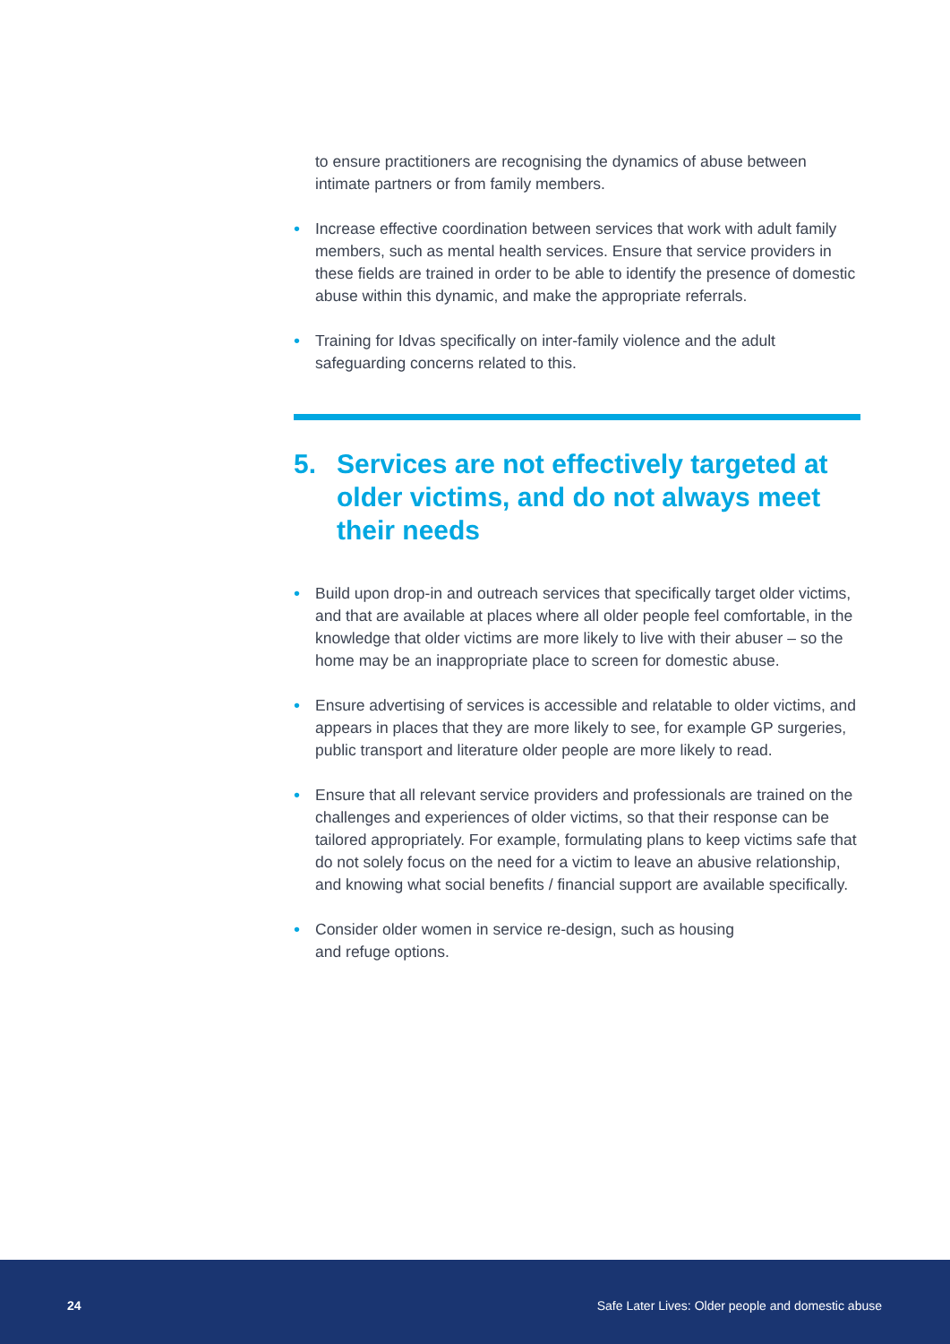to ensure practitioners are recognising the dynamics of abuse between intimate partners or from family members.
• Increase effective coordination between services that work with adult family members, such as mental health services. Ensure that service providers in these fields are trained in order to be able to identify the presence of domestic abuse within this dynamic, and make the appropriate referrals.
• Training for Idvas specifically on inter-family violence and the adult safeguarding concerns related to this.
5. Services are not effectively targeted at older victims, and do not always meet their needs
• Build upon drop-in and outreach services that specifically target older victims, and that are available at places where all older people feel comfortable, in the knowledge that older victims are more likely to live with their abuser – so the home may be an inappropriate place to screen for domestic abuse.
• Ensure advertising of services is accessible and relatable to older victims, and appears in places that they are more likely to see, for example GP surgeries, public transport and literature older people are more likely to read.
• Ensure that all relevant service providers and professionals are trained on the challenges and experiences of older victims, so that their response can be tailored appropriately. For example, formulating plans to keep victims safe that do not solely focus on the need for a victim to leave an abusive relationship, and knowing what social benefits / financial support are available specifically.
• Consider older women in service re-design, such as housing
and refuge options.
24 Safe Later Lives: Older people and domestic abuse